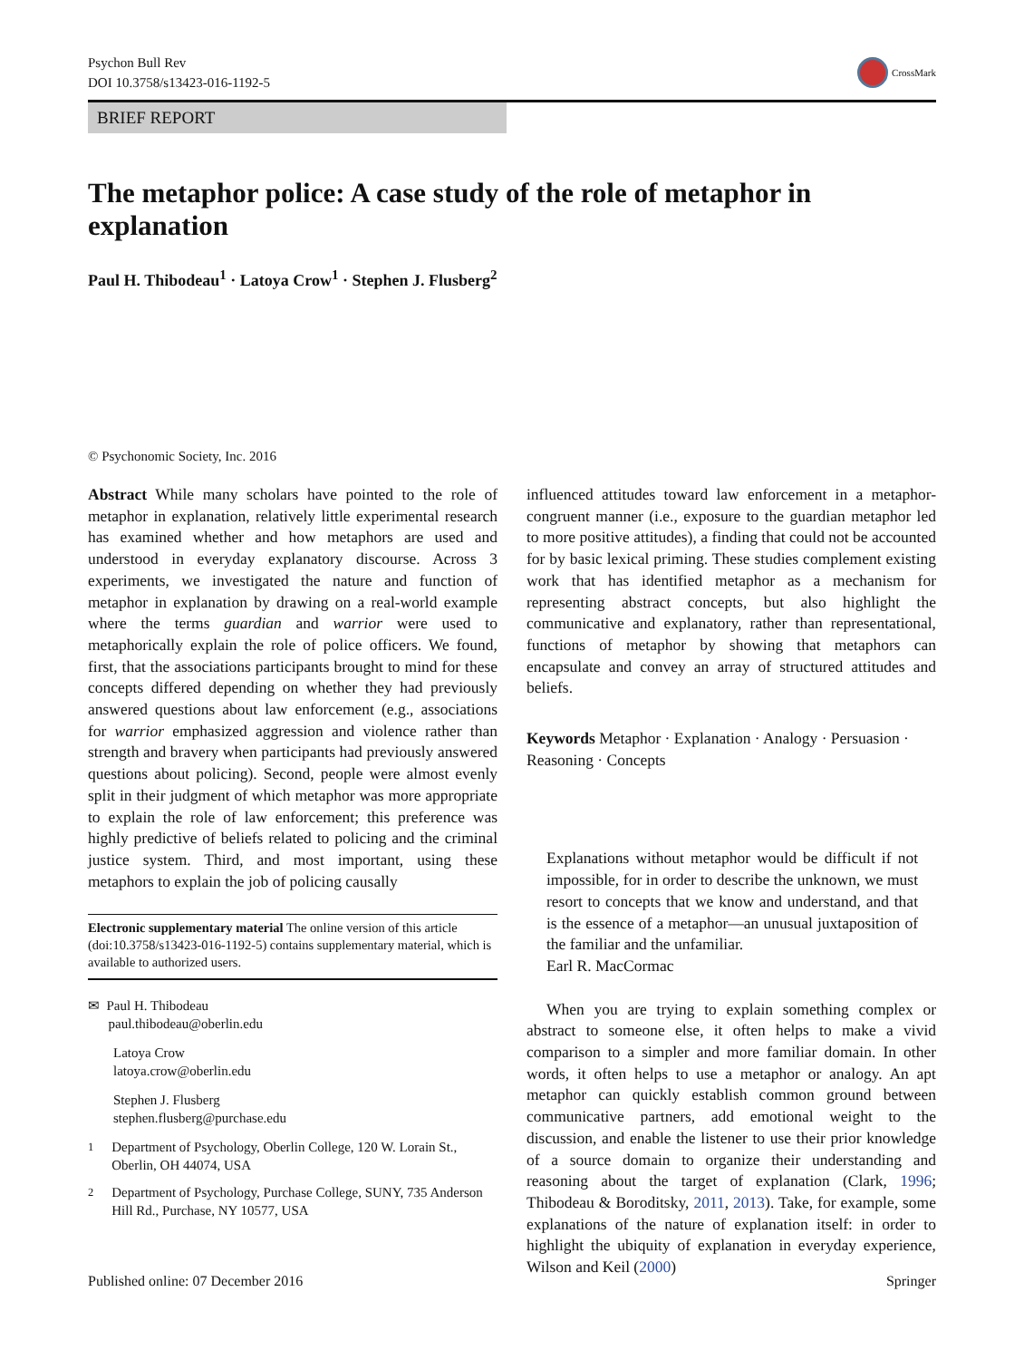Psychon Bull Rev
DOI 10.3758/s13423-016-1192-5
CrossMark
BRIEF REPORT
The metaphor police: A case study of the role of metaphor in explanation
Paul H. Thibodeau<sup>1</sup> · Latoya Crow<sup>1</sup> · Stephen J. Flusberg<sup>2</sup>
© Psychonomic Society, Inc. 2016
Abstract While many scholars have pointed to the role of metaphor in explanation, relatively little experimental research has examined whether and how metaphors are used and understood in everyday explanatory discourse. Across 3 experiments, we investigated the nature and function of metaphor in explanation by drawing on a real-world example where the terms guardian and warrior were used to metaphorically explain the role of police officers. We found, first, that the associations participants brought to mind for these concepts differed depending on whether they had previously answered questions about law enforcement (e.g., associations for warrior emphasized aggression and violence rather than strength and bravery when participants had previously answered questions about policing). Second, people were almost evenly split in their judgment of which metaphor was more appropriate to explain the role of law enforcement; this preference was highly predictive of beliefs related to policing and the criminal justice system. Third, and most important, using these metaphors to explain the job of policing causally
Electronic supplementary material The online version of this article (doi:10.3758/s13423-016-1192-5) contains supplementary material, which is available to authorized users.
✉ Paul H. Thibodeau
paul.thibodeau@oberlin.edu
Latoya Crow
latoya.crow@oberlin.edu
Stephen J. Flusberg
stephen.flusberg@purchase.edu
<sup>1</sup> Department of Psychology, Oberlin College, 120 W. Lorain St., Oberlin, OH 44074, USA
<sup>2</sup> Department of Psychology, Purchase College, SUNY, 735 Anderson Hill Rd., Purchase, NY 10577, USA
influenced attitudes toward law enforcement in a metaphor-congruent manner (i.e., exposure to the guardian metaphor led to more positive attitudes), a finding that could not be accounted for by basic lexical priming. These studies complement existing work that has identified metaphor as a mechanism for representing abstract concepts, but also highlight the communicative and explanatory, rather than representational, functions of metaphor by showing that metaphors can encapsulate and convey an array of structured attitudes and beliefs.
Keywords Metaphor · Explanation · Analogy · Persuasion · Reasoning · Concepts
Explanations without metaphor would be difficult if not impossible, for in order to describe the unknown, we must resort to concepts that we know and understand, and that is the essence of a metaphor—an unusual juxtaposition of the familiar and the unfamiliar.
Earl R. MacCormac
When you are trying to explain something complex or abstract to someone else, it often helps to make a vivid comparison to a simpler and more familiar domain. In other words, it often helps to use a metaphor or analogy. An apt metaphor can quickly establish common ground between communicative partners, add emotional weight to the discussion, and enable the listener to use their prior knowledge of a source domain to organize their understanding and reasoning about the target of explanation (Clark, 1996; Thibodeau & Boroditsky, 2011, 2013). Take, for example, some explanations of the nature of explanation itself: in order to highlight the ubiquity of explanation in everyday experience, Wilson and Keil (2000)
Published online: 07 December 2016 Springer